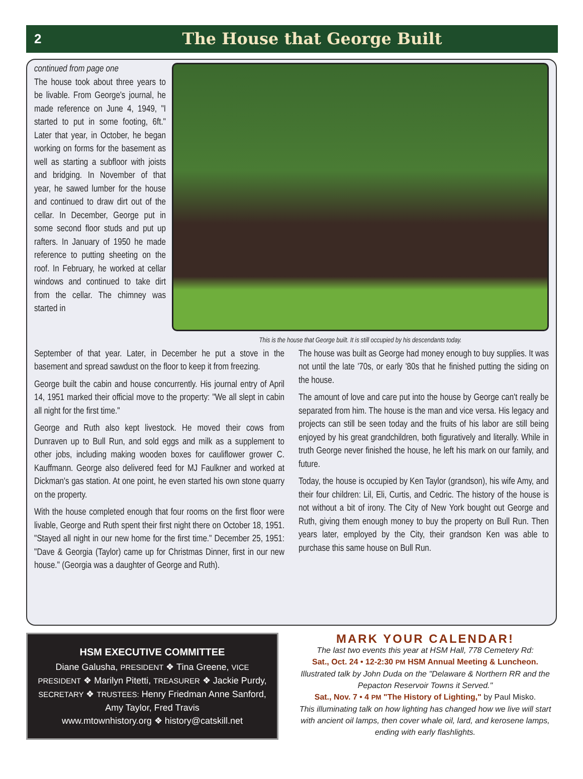2
The House that George Built
continued from page one
The house took about three years to be livable. From George's journal, he made reference on June 4, 1949, "I started to put in some footing, 6ft." Later that year, in October, he began working on forms for the basement as well as starting a subfloor with joists and bridging. In November of that year, he sawed lumber for the house and continued to draw dirt out of the cellar. In December, George put in some second floor studs and put up rafters. In January of 1950 he made reference to putting sheeting on the roof. In February, he worked at cellar windows and continued to take dirt from the cellar. The chimney was started in
This is the house that George built. It is still occupied by his descendants today.
September of that year. Later, in December he put a stove in the basement and spread sawdust on the floor to keep it from freezing.
George built the cabin and house concurrently. His journal entry of April 14, 1951 marked their official move to the property: "We all slept in cabin all night for the first time."
George and Ruth also kept livestock. He moved their cows from Dunraven up to Bull Run, and sold eggs and milk as a supplement to other jobs, including making wooden boxes for cauliflower grower C. Kauffmann. George also delivered feed for MJ Faulkner and worked at Dickman's gas station. At one point, he even started his own stone quarry on the property.
With the house completed enough that four rooms on the first floor were livable, George and Ruth spent their first night there on October 18, 1951. "Stayed all night in our new home for the first time." December 25, 1951: "Dave & Georgia (Taylor) came up for Christmas Dinner, first in our new house." (Georgia was a daughter of George and Ruth).
The house was built as George had money enough to buy supplies. It was not until the late '70s, or early '80s that he finished putting the siding on the house.
The amount of love and care put into the house by George can't really be separated from him. The house is the man and vice versa. His legacy and projects can still be seen today and the fruits of his labor are still being enjoyed by his great grandchildren, both figuratively and literally. While in truth George never finished the house, he left his mark on our family, and future.
Today, the house is occupied by Ken Taylor (grandson), his wife Amy, and their four children: Lil, Eli, Curtis, and Cedric. The history of the house is not without a bit of irony. The City of New York bought out George and Ruth, giving them enough money to buy the property on Bull Run. Then years later, employed by the City, their grandson Ken was able to purchase this same house on Bull Run.
HSM EXECUTIVE COMMITTEE
Diane Galusha, PRESIDENT ❖ Tina Greene, VICE PRESIDENT ❖ Marilyn Pitetti, TREASURER ❖ Jackie Purdy, SECRETARY ❖ TRUSTEES: Henry Friedman Anne Sanford, Amy Taylor, Fred Travis
www.mtownhistory.org ❖ history@catskill.net
MARK YOUR CALENDAR!
The last two events this year at HSM Hall, 778 Cemetery Rd:
Sat., Oct. 24 • 12-2:30 PM HSM Annual Meeting & Luncheon.
Illustrated talk by John Duda on the "Delaware & Northern RR and the Pepacton Reservoir Towns it Served."
Sat., Nov. 7 • 4 PM "The History of Lighting," by Paul Misko.
This illuminating talk on how lighting has changed how we live will start with ancient oil lamps, then cover whale oil, lard, and kerosene lamps, ending with early flashlights.